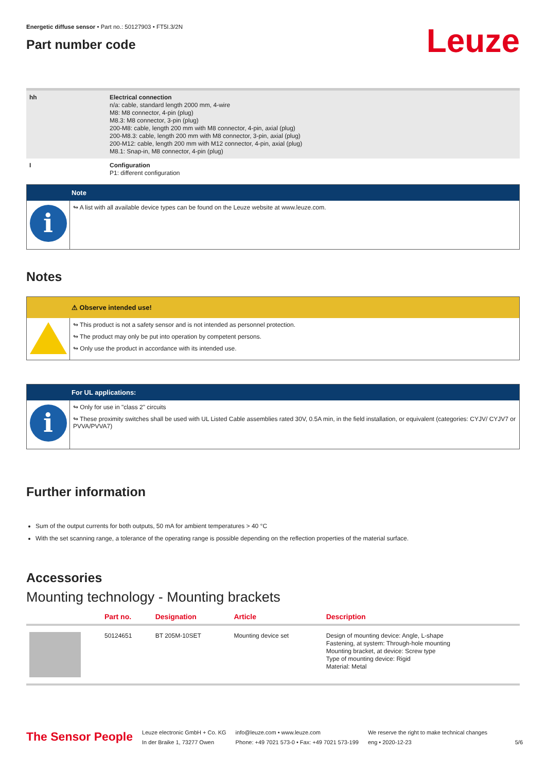Energetic diffuse sensor • Part no.: 50127903 • FT5I.3/2N
Part number code
Leuze
| hh | Electrical connection n/a: cable, standard length 2000 mm, 4-wire M8: M8 connector, 4-pin (plug) M8.3: M8 connector, 3-pin (plug) 200-M8: cable, length 200 mm with M8 connector, 4-pin, axial (plug) 200-M8.3: cable, length 200 mm with M8 connector, 3-pin, axial (plug) 200-M12: cable, length 200 mm with M12 connector, 4-pin, axial (plug) M8.1: Snap-in, M8 connector, 4-pin (plug) |
| I | Configuration P1: different configuration |
Note
i
↬ A list with all available device types can be found on the Leuze website at www.leuze.com.
Notes
⚠ Observe intended use!
↬ This product is not a safety sensor and is not intended as personnel protection.
↬ The product may only be put into operation by competent persons.
↬ Only use the product in accordance with its intended use.
For UL applications:
i
↬ Only for use in "class 2" circuits
↬ These proximity switches shall be used with UL Listed Cable assemblies rated 30V, 0.5A min, in the field installation, or equivalent (categories: CYJV/ CYJV7 or PVVA/PVVA7)
Further information
Sum of the output currents for both outputs, 50 mA for ambient temperatures > 40 °C
With the set scanning range, a tolerance of the operating range is possible depending on the reflection properties of the material surface.
Accessories
Mounting technology - Mounting brackets
| | Part no. | Designation | Article | Description |
| --- | --- | --- | --- | --- |
| | 50124651 | BT 205M-10SET | Mounting device set | Design of mounting device: Angle, L-shape Fastening, at system: Through-hole mounting Mounting bracket, at device: Screw type Type of mounting device: Rigid Material: Metal |
The Sensor People
Leuze electronic GmbH + Co. KG
In der Braike 1, 73277 Owen
info@leuze.com • www.leuze.com
Phone: +49 7021 573-0 • Fax: +49 7021 573-199
We reserve the right to make technical changes
eng • 2020-12-23
5/6